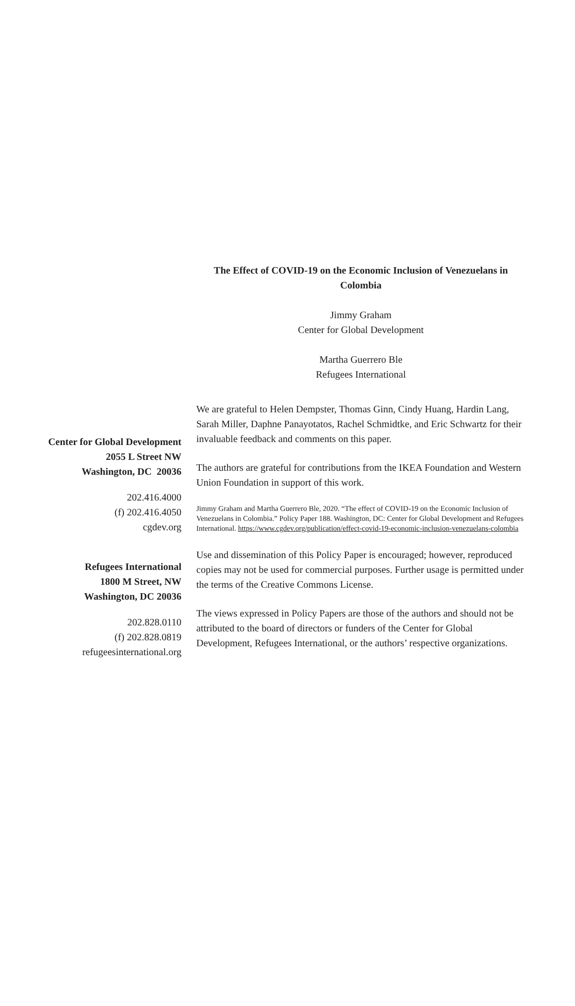The Effect of COVID-19 on the Economic Inclusion of Venezuelans in Colombia
Jimmy Graham
Center for Global Development
Martha Guerrero Ble
Refugees International
Center for Global Development
2055 L Street NW
Washington, DC 20036
202.416.4000
(f) 202.416.4050
cgdev.org
Refugees International
1800 M Street, NW
Washington, DC 20036
202.828.0110
(f) 202.828.0819
refugeesinternational.org
We are grateful to Helen Dempster, Thomas Ginn, Cindy Huang, Hardin Lang, Sarah Miller, Daphne Panayotatos, Rachel Schmidtke, and Eric Schwartz for their invaluable feedback and comments on this paper.
The authors are grateful for contributions from the IKEA Foundation and Western Union Foundation in support of this work.
Jimmy Graham and Martha Guerrero Ble, 2020. “The effect of COVID-19 on the Economic Inclusion of Venezuelans in Colombia.” Policy Paper 188. Washington, DC: Center for Global Development and Refugees International. https://www.cgdev.org/publication/effect-covid-19-economic-inclusion-venezuelans-colombia
Use and dissemination of this Policy Paper is encouraged; however, reproduced copies may not be used for commercial purposes. Further usage is permitted under the terms of the Creative Commons License.
The views expressed in Policy Papers are those of the authors and should not be attributed to the board of directors or funders of the Center for Global Development, Refugees International, or the authors’ respective organizations.